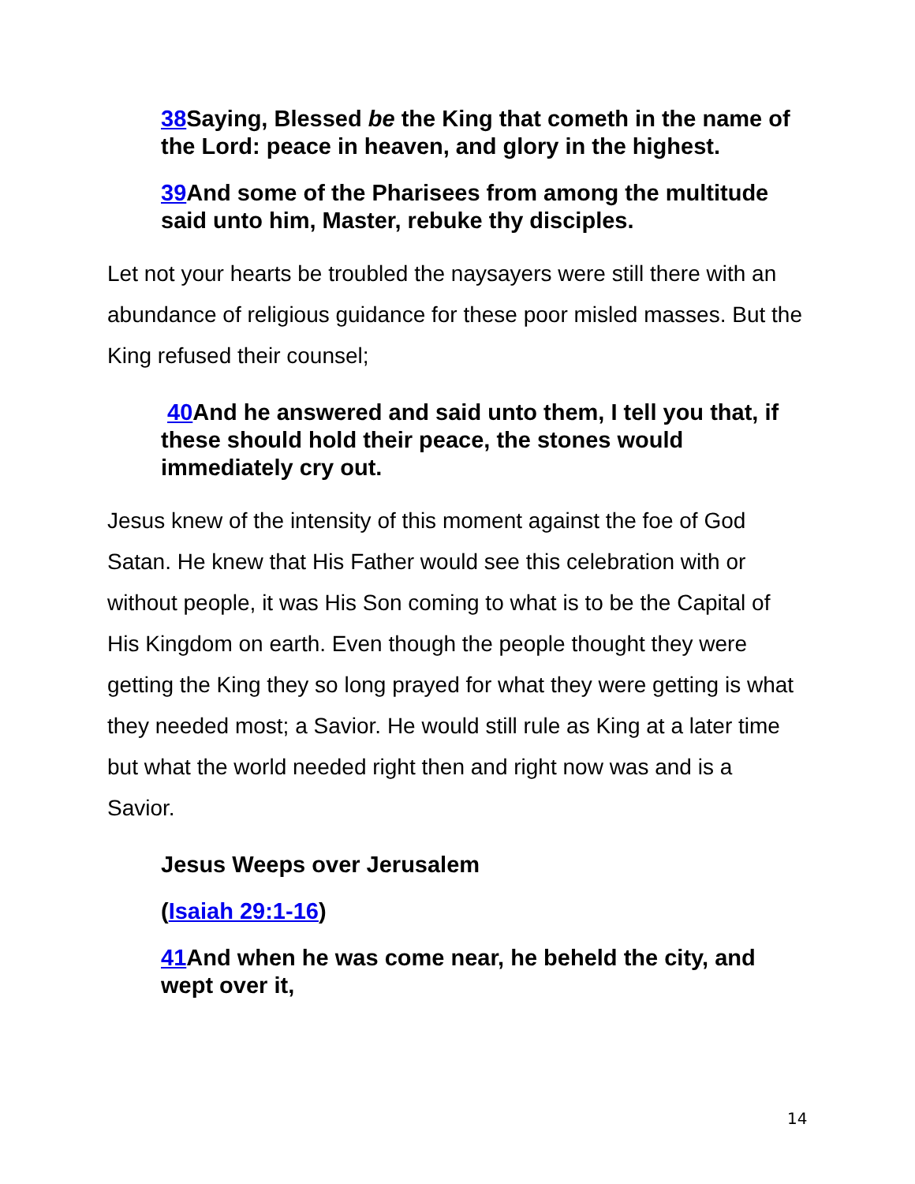38 Saying, Blessed be the King that cometh in the name of the Lord: peace in heaven, and glory in the highest.
39 And some of the Pharisees from among the multitude said unto him, Master, rebuke thy disciples.
Let not your hearts be troubled the naysayers were still there with an abundance of religious guidance for these poor misled masses. But the King refused their counsel;
40 And he answered and said unto them, I tell you that, if these should hold their peace, the stones would immediately cry out.
Jesus knew of the intensity of this moment against the foe of God Satan. He knew that His Father would see this celebration with or without people, it was His Son coming to what is to be the Capital of His Kingdom on earth. Even though the people thought they were getting the King they so long prayed for what they were getting is what they needed most; a Savior. He would still rule as King at a later time but what the world needed right then and right now was and is a Savior.
Jesus Weeps over Jerusalem
(Isaiah 29:1-16)
41 And when he was come near, he beheld the city, and wept over it,
14